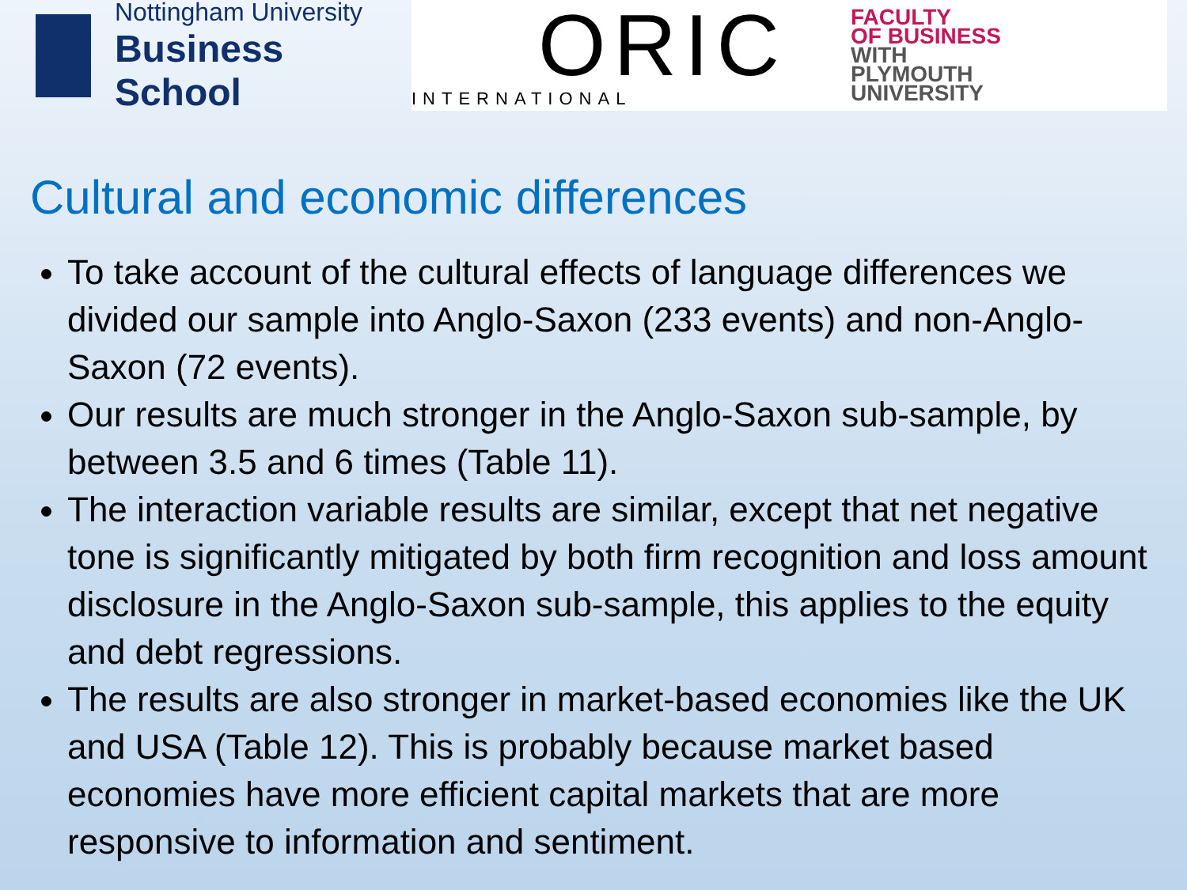Nottingham University
Business School
ORIC
INTERNATIONAL
FACULTY
OF BUSINESS
WITH
PLYMOUTH
UNIVERSITY
Cultural and economic differences
To take account of the cultural effects of language differences we divided our sample into Anglo-Saxon (233 events) and non-Anglo-Saxon (72 events).
Our results are much stronger in the Anglo-Saxon sub-sample, by between 3.5 and 6 times (Table 11).
The interaction variable results are similar, except that net negative tone is significantly mitigated by both firm recognition and loss amount disclosure in the Anglo-Saxon sub-sample, this applies to the equity and debt regressions.
The results are also stronger in market-based economies like the UK and USA (Table 12). This is probably because market based economies have more efficient capital markets that are more responsive to information and sentiment.